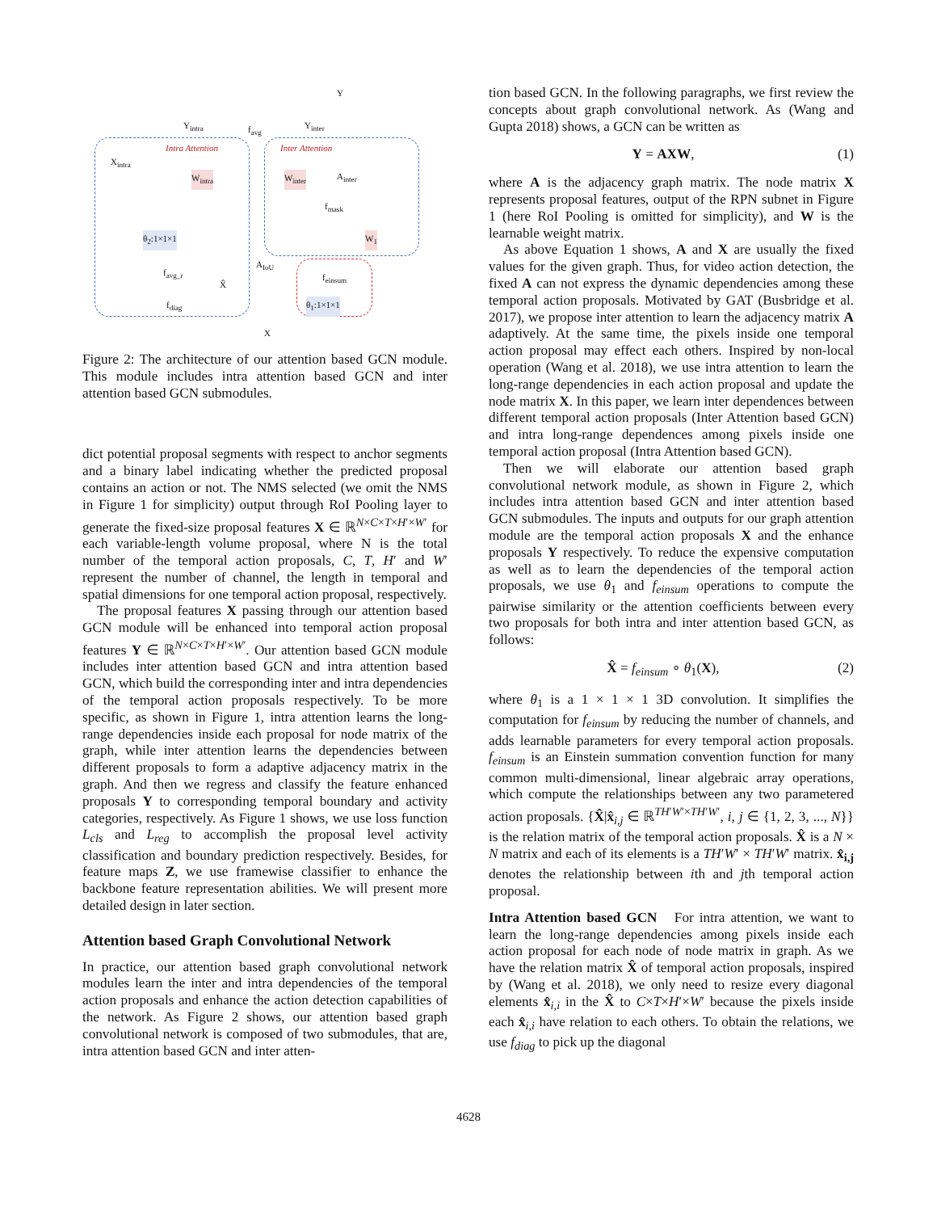Y
Y<sub>intra</sub> f<sub>avg</sub> Y<sub>inter</sub>
Intra Attention Inter Attention
X<sub>intra</sub>
W<sub>intra</sub> W<sub>inter</sub> A<sub>inter</sub>
f<sub>mask</sub>
W<sub>1</sub> θ<sub>2</sub>:1×1×1
A<sub>IoU</sub>
f<sub>avg_r</sub> f<sub>einsum</sub>
X̂
f<sub>diag</sub> θ<sub>1</sub>:1×1×1
X
Figure 2: The architecture of our attention based GCN module. This module includes intra attention based GCN and inter attention based GCN submodules.
dict potential proposal segments with respect to anchor segments and a binary label indicating whether the predicted proposal contains an action or not. The NMS selected (we omit the NMS in Figure 1 for simplicity) output through RoI Pooling layer to generate the fixed-size proposal features X ∈ ℝ<sup>N×C×T×H′×W′</sup> for each variable-length volume proposal, where N is the total number of the temporal action proposals, C, T, H′ and W′ represent the number of channel, the length in temporal and spatial dimensions for one temporal action proposal, respectively.
The proposal features X passing through our attention based GCN module will be enhanced into temporal action proposal features Y ∈ ℝ<sup>N×C×T×H′×W′</sup>. Our attention based GCN module includes inter attention based GCN and intra attention based GCN, which build the corresponding inter and intra dependencies of the temporal action proposals respectively. To be more specific, as shown in Figure 1, intra attention learns the long-range dependencies inside each proposal for node matrix of the graph, while inter attention learns the dependencies between different proposals to form a adaptive adjacency matrix in the graph. And then we regress and classify the feature enhanced proposals Y to corresponding temporal boundary and activity categories, respectively. As Figure 1 shows, we use loss function L<sub>cls</sub> and L<sub>reg</sub> to accomplish the proposal level activity classification and boundary prediction respectively. Besides, for feature maps Z, we use framewise classifier to enhance the backbone feature representation abilities. We will present more detailed design in later section.
Attention based Graph Convolutional Network
In practice, our attention based graph convolutional network modules learn the inter and intra dependencies of the temporal action proposals and enhance the action detection capabilities of the network. As Figure 2 shows, our attention based graph convolutional network is composed of two submodules, that are, intra attention based GCN and inter atten-
tion based GCN. In the following paragraphs, we first review the concepts about graph convolutional network. As (Wang and Gupta 2018) shows, a GCN can be written as
Y = AXW, (1)
where A is the adjacency graph matrix. The node matrix X represents proposal features, output of the RPN subnet in Figure 1 (here RoI Pooling is omitted for simplicity), and W is the learnable weight matrix.
As above Equation 1 shows, A and X are usually the fixed values for the given graph. Thus, for video action detection, the fixed A can not express the dynamic dependencies among these temporal action proposals. Motivated by GAT (Busbridge et al. 2017), we propose inter attention to learn the adjacency matrix A adaptively. At the same time, the pixels inside one temporal action proposal may effect each others. Inspired by non-local operation (Wang et al. 2018), we use intra attention to learn the long-range dependencies in each action proposal and update the node matrix X. In this paper, we learn inter dependences between different temporal action proposals (Inter Attention based GCN) and intra long-range dependences among pixels inside one temporal action proposal (Intra Attention based GCN).
Then we will elaborate our attention based graph convolutional network module, as shown in Figure 2, which includes intra attention based GCN and inter attention based GCN submodules. The inputs and outputs for our graph attention module are the temporal action proposals X and the enhance proposals Y respectively. To reduce the expensive computation as well as to learn the dependencies of the temporal action proposals, we use θ<sub>1</sub> and f<sub>einsum</sub> operations to compute the pairwise similarity or the attention coefficients between every two proposals for both intra and inter attention based GCN, as follows:
X̂ = f<sub>einsum</sub> ∘ θ<sub>1</sub>(X), (2)
where θ<sub>1</sub> is a 1 × 1 × 1 3D convolution. It simplifies the computation for f<sub>einsum</sub> by reducing the number of channels, and adds learnable parameters for every temporal action proposals. f<sub>einsum</sub> is an Einstein summation convention function for many common multi-dimensional, linear algebraic array operations, which compute the relationships between any two parametered action proposals. {X̂|x̂<sub>i,j</sub> ∈ ℝ<sup>TH′W′×TH′W′</sup>, i, j ∈ {1, 2, 3, ..., N}} is the relation matrix of the temporal action proposals. X̂ is a N × N matrix and each of its elements is a TH′W′ × TH′W′ matrix. x̂<sub>i,j</sub> denotes the relationship between ith and jth temporal action proposal.
Intra Attention based GCN For intra attention, we want to learn the long-range dependencies among pixels inside each action proposal for each node of node matrix in graph. As we have the relation matrix X̂ of temporal action proposals, inspired by (Wang et al. 2018), we only need to resize every diagonal elements x̂<sub>i,i</sub> in the X̂ to C×T×H′×W′ because the pixels inside each x̂<sub>i,i</sub> have relation to each others. To obtain the relations, we use f<sub>diag</sub> to pick up the diagonal
4628